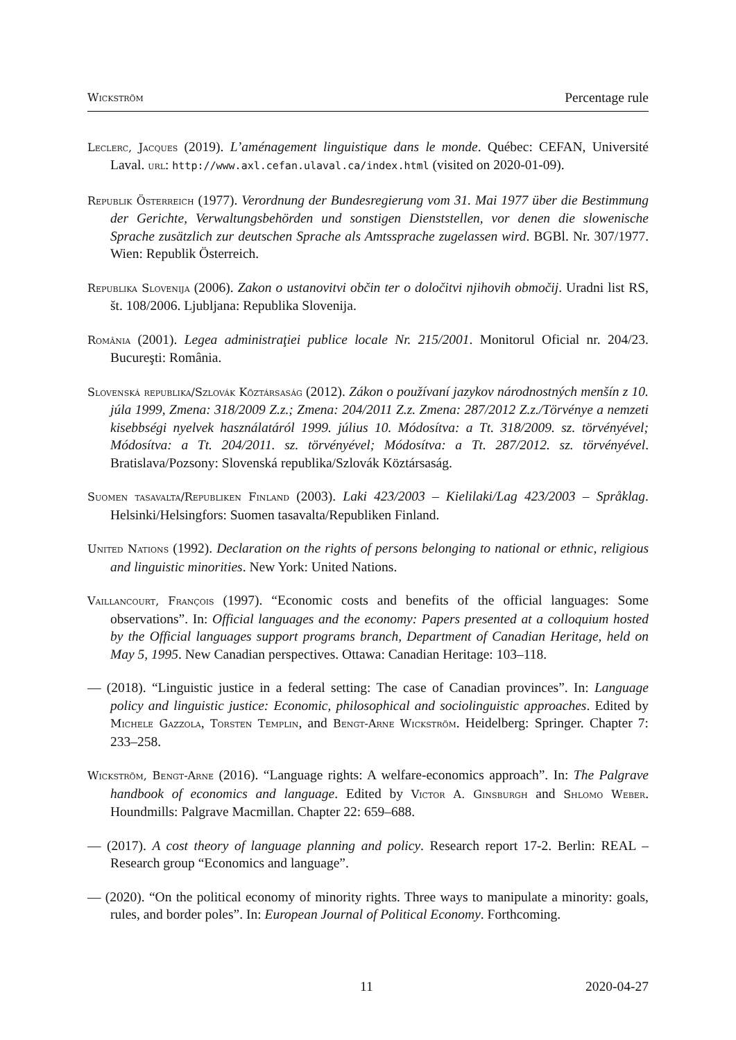Wickström Percentage rule
Leclerc, Jacques (2019). L’aménagement linguistique dans le monde. Québec: CEFAN, Université Laval. url: http://www.axl.cefan.ulaval.ca/index.html (visited on 2020-01-09).
Republik Österreich (1977). Verordnung der Bundesregierung vom 31. Mai 1977 über die Bestimmung der Gerichte, Verwaltungsbehörden und sonstigen Dienststellen, vor denen die slowenische Sprache zusätzlich zur deutschen Sprache als Amtssprache zugelassen wird. BGBl. Nr. 307/1977. Wien: Republik Österreich.
Republika Slovenija (2006). Zakon o ustanovitvi občin ter o določitvi njihovih območij. Uradni list RS, št. 108/2006. Ljubljana: Republika Slovenija.
România (2001). Legea administraţiei publice locale Nr. 215/2001. Monitorul Oficial nr. 204/23. Bucureşti: România.
Slovenská republika/Szlovák Köztársaság (2012). Zákon o používaní jazykov národnostných menšín z 10. júla 1999, Zmena: 318/2009 Z.z.; Zmena: 204/2011 Z.z. Zmena: 287/2012 Z.z./Törvénye a nemzeti kisebbségi nyelvek használatáról 1999. július 10. Módosítva: a Tt. 318/2009. sz. törvényével; Módosítva: a Tt. 204/2011. sz. törvényével; Módosítva: a Tt. 287/2012. sz. törvényével. Bratislava/Pozsony: Slovenská republika/Szlovák Köztársaság.
Suomen tasavalta/Republiken Finland (2003). Laki 423/2003 – Kielilaki/Lag 423/2003 – Språklag. Helsinki/Helsingfors: Suomen tasavalta/Republiken Finland.
United Nations (1992). Declaration on the rights of persons belonging to national or ethnic, religious and linguistic minorities. New York: United Nations.
Vaillancourt, François (1997). “Economic costs and benefits of the official languages: Some observations”. In: Official languages and the economy: Papers presented at a colloquium hosted by the Official languages support programs branch, Department of Canadian Heritage, held on May 5, 1995. New Canadian perspectives. Ottawa: Canadian Heritage: 103–118.
— (2018). “Linguistic justice in a federal setting: The case of Canadian provinces”. In: Language policy and linguistic justice: Economic, philosophical and sociolinguistic approaches. Edited by Michele Gazzola, Torsten Templin, and Bengt-Arne Wickström. Heidelberg: Springer. Chapter 7: 233–258.
Wickström, Bengt-Arne (2016). “Language rights: A welfare-economics approach”. In: The Palgrave handbook of economics and language. Edited by Victor A. Ginsburgh and Shlomo Weber. Houndmills: Palgrave Macmillan. Chapter 22: 659–688.
— (2017). A cost theory of language planning and policy. Research report 17-2. Berlin: REAL – Research group “Economics and language”.
— (2020). “On the political economy of minority rights. Three ways to manipulate a minority: goals, rules, and border poles”. In: European Journal of Political Economy. Forthcoming.
11 2020-04-27